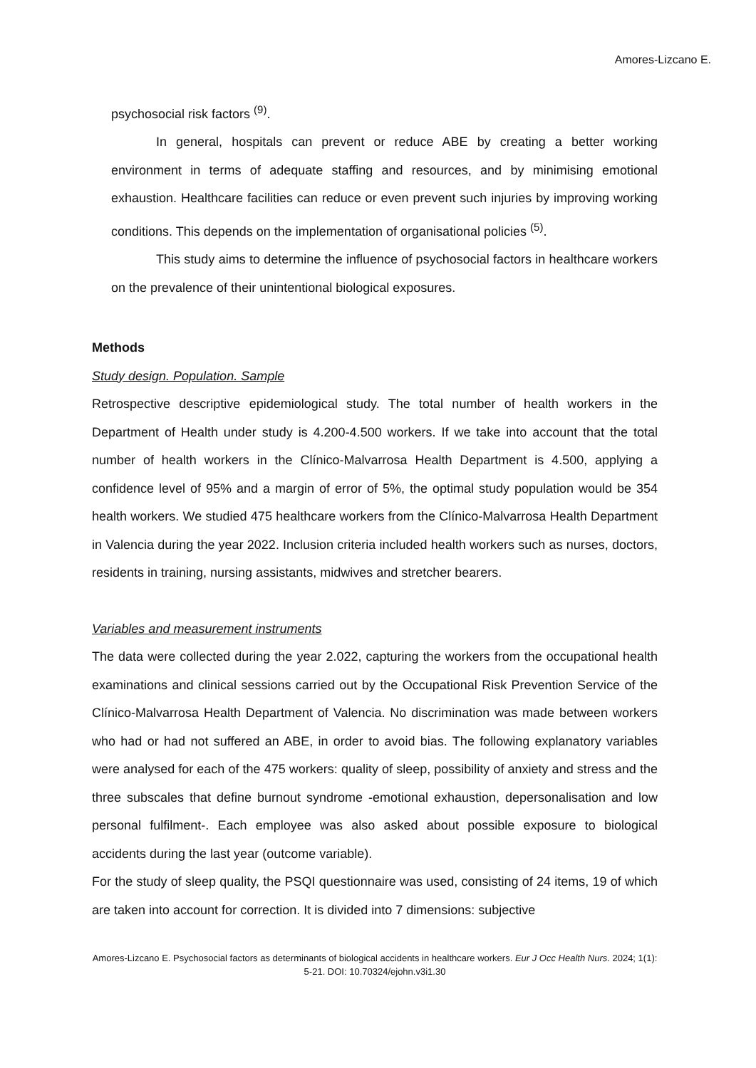Amores-Lizcano E.
psychosocial risk factors <sup>(9)</sup>.
In general, hospitals can prevent or reduce ABE by creating a better working environment in terms of adequate staffing and resources, and by minimising emotional exhaustion. Healthcare facilities can reduce or even prevent such injuries by improving working conditions. This depends on the implementation of organisational policies <sup>(5)</sup>.
This study aims to determine the influence of psychosocial factors in healthcare workers on the prevalence of their unintentional biological exposures.
Methods
Study design. Population. Sample
Retrospective descriptive epidemiological study. The total number of health workers in the Department of Health under study is 4.200-4.500 workers. If we take into account that the total number of health workers in the Clínico-Malvarrosa Health Department is 4.500, applying a confidence level of 95% and a margin of error of 5%, the optimal study population would be 354 health workers. We studied 475 healthcare workers from the Clínico-Malvarrosa Health Department in Valencia during the year 2022. Inclusion criteria included health workers such as nurses, doctors, residents in training, nursing assistants, midwives and stretcher bearers.
Variables and measurement instruments
The data were collected during the year 2.022, capturing the workers from the occupational health examinations and clinical sessions carried out by the Occupational Risk Prevention Service of the Clínico-Malvarrosa Health Department of Valencia. No discrimination was made between workers who had or had not suffered an ABE, in order to avoid bias. The following explanatory variables were analysed for each of the 475 workers: quality of sleep, possibility of anxiety and stress and the three subscales that define burnout syndrome -emotional exhaustion, depersonalisation and low personal fulfilment-. Each employee was also asked about possible exposure to biological accidents during the last year (outcome variable).
For the study of sleep quality, the PSQI questionnaire was used, consisting of 24 items, 19 of which are taken into account for correction. It is divided into 7 dimensions: subjective
Amores-Lizcano E. Psychosocial factors as determinants of biological accidents in healthcare workers. Eur J Occ Health Nurs. 2024; 1(1): 5-21. DOI: 10.70324/ejohn.v3i1.30